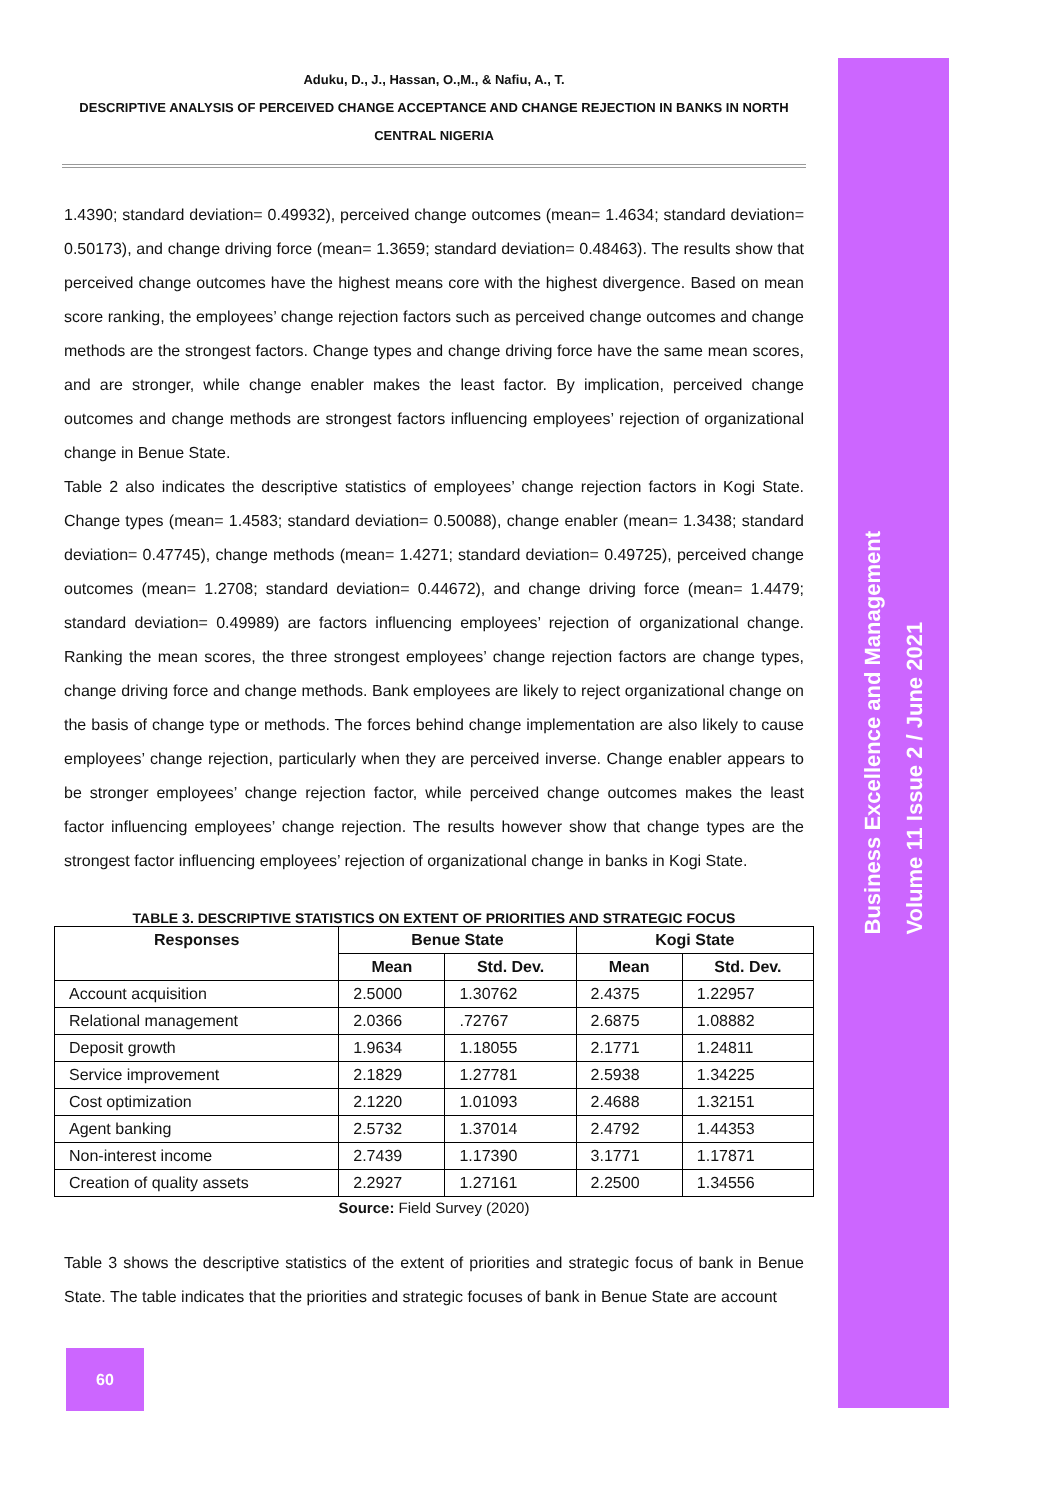Aduku, D., J., Hassan, O.,M., & Nafiu, A., T.
DESCRIPTIVE ANALYSIS OF PERCEIVED CHANGE ACCEPTANCE AND CHANGE REJECTION IN BANKS IN NORTH CENTRAL NIGERIA
1.4390; standard deviation= 0.49932), perceived change outcomes (mean= 1.4634; standard deviation= 0.50173), and change driving force (mean= 1.3659; standard deviation= 0.48463). The results show that perceived change outcomes have the highest means core with the highest divergence. Based on mean score ranking, the employees’ change rejection factors such as perceived change outcomes and change methods are the strongest factors. Change types and change driving force have the same mean scores, and are stronger, while change enabler makes the least factor. By implication, perceived change outcomes and change methods are strongest factors influencing employees’ rejection of organizational change in Benue State.
Table 2 also indicates the descriptive statistics of employees’ change rejection factors in Kogi State. Change types (mean= 1.4583; standard deviation= 0.50088), change enabler (mean= 1.3438; standard deviation= 0.47745), change methods (mean= 1.4271; standard deviation= 0.49725), perceived change outcomes (mean= 1.2708; standard deviation= 0.44672), and change driving force (mean= 1.4479; standard deviation= 0.49989) are factors influencing employees’ rejection of organizational change. Ranking the mean scores, the three strongest employees’ change rejection factors are change types, change driving force and change methods. Bank employees are likely to reject organizational change on the basis of change type or methods. The forces behind change implementation are also likely to cause employees’ change rejection, particularly when they are perceived inverse. Change enabler appears to be stronger employees’ change rejection factor, while perceived change outcomes makes the least factor influencing employees’ change rejection. The results however show that change types are the strongest factor influencing employees’ rejection of organizational change in banks in Kogi State.
TABLE 3. DESCRIPTIVE STATISTICS ON EXTENT OF PRIORITIES AND STRATEGIC FOCUS
| Responses | Benue State | | Kogi State | |
| --- | --- | --- | --- | --- |
| | Mean | Std. Dev. | Mean | Std. Dev. |
| Account acquisition | 2.5000 | 1.30762 | 2.4375 | 1.22957 |
| Relational management | 2.0366 | .72767 | 2.6875 | 1.08882 |
| Deposit growth | 1.9634 | 1.18055 | 2.1771 | 1.24811 |
| Service improvement | 2.1829 | 1.27781 | 2.5938 | 1.34225 |
| Cost optimization | 2.1220 | 1.01093 | 2.4688 | 1.32151 |
| Agent banking | 2.5732 | 1.37014 | 2.4792 | 1.44353 |
| Non-interest income | 2.7439 | 1.17390 | 3.1771 | 1.17871 |
| Creation of quality assets | 2.2927 | 1.27161 | 2.2500 | 1.34556 |
Source: Field Survey (2020)
Table 3 shows the descriptive statistics of the extent of priorities and strategic focus of bank in Benue State. The table indicates that the priorities and strategic focuses of bank in Benue State are account
Business Excellence and Management
Volume 11 Issue 2 / June 2021
60